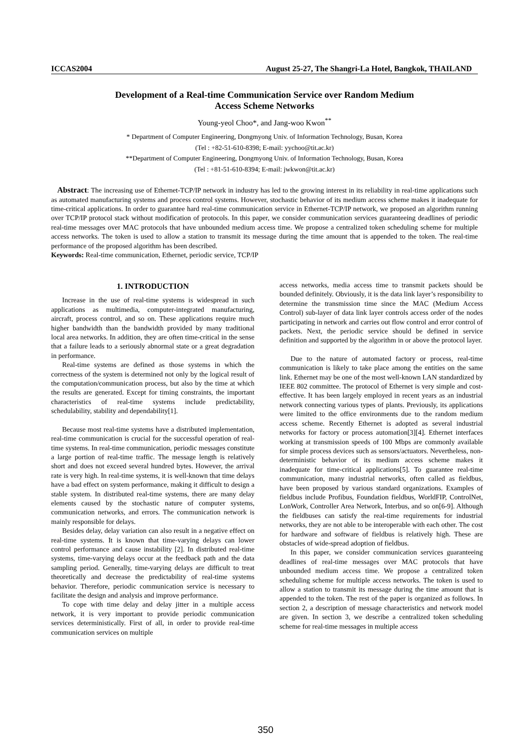ICCAS2004 August 25-27, The Shangri-La Hotel, Bangkok, THAILAND
Development of a Real-time Communication Service over Random Medium
Access Scheme Networks
Young-yeol Choo*, and Jang-woo Kwon<sup>**</sup>
* Department of Computer Engineering, Dongmyong Univ. of Information Technology, Busan, Korea
(Tel : +82-51-610-8398; E-mail: yychoo@tit.ac.kr)
**Department of Computer Engineering, Dongmyong Univ. of Information Technology, Busan, Korea
(Tel : +81-51-610-8394; E-mail: jwkwon@tit.ac.kr)
Abstract: The increasing use of Ethernet-TCP/IP network in industry has led to the growing interest in its reliability in real-time applications such as automated manufacturing systems and process control systems. However, stochastic behavior of its medium access scheme makes it inadequate for time-critical applications. In order to guarantee hard real-time communication service in Ethernet-TCP/IP network, we proposed an algorithm running over TCP/IP protocol stack without modification of protocols. In this paper, we consider communication services guaranteeing deadlines of periodic real-time messages over MAC protocols that have unbounded medium access time. We propose a centralized token scheduling scheme for multiple access networks. The token is used to allow a station to transmit its message during the time amount that is appended to the token. The real-time performance of the proposed algorithm has been described.
Keywords: Real-time communication, Ethernet, periodic service, TCP/IP
1. INTRODUCTION
Increase in the use of real-time systems is widespread in such applications as multimedia, computer-integrated manufacturing, aircraft, process control, and so on. These applications require much higher bandwidth than the bandwidth provided by many traditional local area networks. In addition, they are often time-critical in the sense that a failure leads to a seriously abnormal state or a great degradation in performance.
Real-time systems are defined as those systems in which the correctness of the system is determined not only by the logical result of the computation/communication process, but also by the time at which the results are generated. Except for timing constraints, the important characteristics of real-time systems include predictability, schedulability, stability and dependability[1].
Because most real-time systems have a distributed implementation, real-time communication is crucial for the successful operation of real-time systems. In real-time communication, periodic messages constitute a large portion of real-time traffic. The message length is relatively short and does not exceed several hundred bytes. However, the arrival rate is very high. In real-time systems, it is well-known that time delays have a bad effect on system performance, making it difficult to design a stable system. In distributed real-time systems, there are many delay elements caused by the stochastic nature of computer systems, communication networks, and errors. The communication network is mainly responsible for delays.
Besides delay, delay variation can also result in a negative effect on real-time systems. It is known that time-varying delays can lower control performance and cause instability [2]. In distributed real-time systems, time-varying delays occur at the feedback path and the data sampling period. Generally, time-varying delays are difficult to treat theoretically and decrease the predictability of real-time systems behavior. Therefore, periodic communication service is necessary to facilitate the design and analysis and improve performance.
To cope with time delay and delay jitter in a multiple access network, it is very important to provide periodic communication services deterministically. First of all, in order to provide real-time communication services on multiple
access networks, media access time to transmit packets should be bounded definitely. Obviously, it is the data link layer’s responsibility to determine the transmission time since the MAC (Medium Access Control) sub-layer of data link layer controls access order of the nodes participating in network and carries out flow control and error control of packets. Next, the periodic service should be defined in service definition and supported by the algorithm in or above the protocol layer.
Due to the nature of automated factory or process, real-time communication is likely to take place among the entities on the same link. Ethernet may be one of the most well-known LAN standardized by IEEE 802 committee. The protocol of Ethernet is very simple and cost-effective. It has been largely employed in recent years as an industrial network connecting various types of plants. Previously, its applications were limited to the office environments due to the random medium access scheme. Recently Ethernet is adopted as several industrial networks for factory or process automation[3][4]. Ethernet interfaces working at transmission speeds of 100 Mbps are commonly available for simple process devices such as sensors/actuators. Nevertheless, non-deterministic behavior of its medium access scheme makes it inadequate for time-critical applications[5]. To guarantee real-time communication, many industrial networks, often called as fieldbus, have been proposed by various standard organizations. Examples of fieldbus include Profibus, Foundation fieldbus, WorldFIP, ControlNet, LonWork, Controller Area Network, Interbus, and so on[6-9]. Although the fieldbuses can satisfy the real-time requirements for industrial networks, they are not able to be interoperable with each other. The cost for hardware and software of fieldbus is relatively high. These are obstacles of wide-spread adoption of fieldbus.
In this paper, we consider communication services guaranteeing deadlines of real-time messages over MAC protocols that have unbounded medium access time. We propose a centralized token scheduling scheme for multiple access networks. The token is used to allow a station to transmit its message during the time amount that is appended to the token. The rest of the paper is organized as follows. In section 2, a description of message characteristics and network model are given. In section 3, we describe a centralized token scheduling scheme for real-time messages in multiple access
350